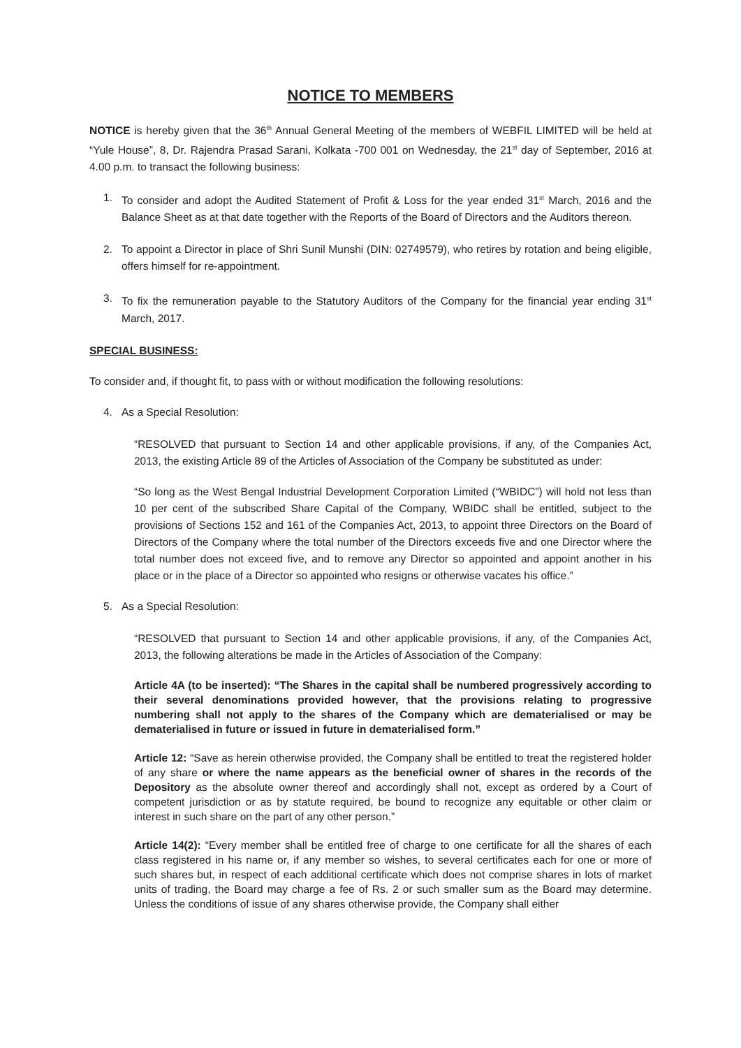NOTICE TO MEMBERS
NOTICE is hereby given that the 36<sup>th</sup> Annual General Meeting of the members of WEBFIL LIMITED will be held at “Yule House”, 8, Dr. Rajendra Prasad Sarani, Kolkata -700 001 on Wednesday, the 21<sup>st</sup> day of September, 2016 at 4.00 p.m. to transact the following business:
1. To consider and adopt the Audited Statement of Profit & Loss for the year ended 31<sup>st</sup> March, 2016 and the Balance Sheet as at that date together with the Reports of the Board of Directors and the Auditors thereon.
2. To appoint a Director in place of Shri Sunil Munshi (DIN: 02749579), who retires by rotation and being eligible, offers himself for re-appointment.
3. To fix the remuneration payable to the Statutory Auditors of the Company for the financial year ending 31<sup>st</sup> March, 2017.
SPECIAL BUSINESS:
To consider and, if thought fit, to pass with or without modification the following resolutions:
4. As a Special Resolution:
“RESOLVED that pursuant to Section 14 and other applicable provisions, if any, of the Companies Act, 2013, the existing Article 89 of the Articles of Association of the Company be substituted as under:
“So long as the West Bengal Industrial Development Corporation Limited (“WBIDC”) will hold not less than 10 per cent of the subscribed Share Capital of the Company, WBIDC shall be entitled, subject to the provisions of Sections 152 and 161 of the Companies Act, 2013, to appoint three Directors on the Board of Directors of the Company where the total number of the Directors exceeds five and one Director where the total number does not exceed five, and to remove any Director so appointed and appoint another in his place or in the place of a Director so appointed who resigns or otherwise vacates his office.”
5. As a Special Resolution:
“RESOLVED that pursuant to Section 14 and other applicable provisions, if any, of the Companies Act, 2013, the following alterations be made in the Articles of Association of the Company:
Article 4A (to be inserted): “The Shares in the capital shall be numbered progressively according to their several denominations provided however, that the provisions relating to progressive numbering shall not apply to the shares of the Company which are dematerialised or may be dematerialised in future or issued in future in dematerialised form.”
Article 12: “Save as herein otherwise provided, the Company shall be entitled to treat the registered holder of any share or where the name appears as the beneficial owner of shares in the records of the Depository as the absolute owner thereof and accordingly shall not, except as ordered by a Court of competent jurisdiction or as by statute required, be bound to recognize any equitable or other claim or interest in such share on the part of any other person.”
Article 14(2): “Every member shall be entitled free of charge to one certificate for all the shares of each class registered in his name or, if any member so wishes, to several certificates each for one or more of such shares but, in respect of each additional certificate which does not comprise shares in lots of market units of trading, the Board may charge a fee of Rs. 2 or such smaller sum as the Board may determine. Unless the conditions of issue of any shares otherwise provide, the Company shall either